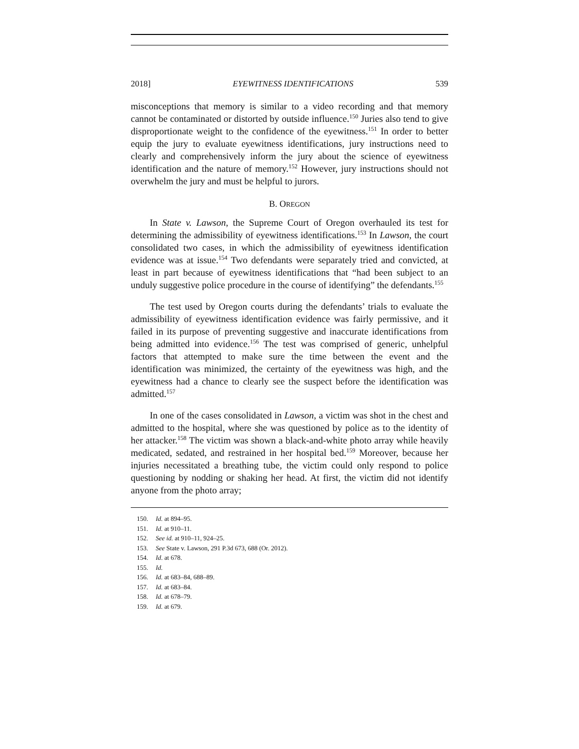2018] EYEWITNESS IDENTIFICATIONS 539
misconceptions that memory is similar to a video recording and that memory cannot be contaminated or distorted by outside influence.<sup>150</sup> Juries also tend to give disproportionate weight to the confidence of the eyewitness.<sup>151</sup> In order to better equip the jury to evaluate eyewitness identifications, jury instructions need to clearly and comprehensively inform the jury about the science of eyewitness identification and the nature of memory.<sup>152</sup> However, jury instructions should not overwhelm the jury and must be helpful to jurors.
B. OREGON
In State v. Lawson, the Supreme Court of Oregon overhauled its test for determining the admissibility of eyewitness identifications.<sup>153</sup> In Lawson, the court consolidated two cases, in which the admissibility of eyewitness identification evidence was at issue.<sup>154</sup> Two defendants were separately tried and convicted, at least in part because of eyewitness identifications that “had been subject to an unduly suggestive police procedure in the course of identifying” the defendants.<sup>155</sup>
The test used by Oregon courts during the defendants’ trials to evaluate the admissibility of eyewitness identification evidence was fairly permissive, and it failed in its purpose of preventing suggestive and inaccurate identifications from being admitted into evidence.<sup>156</sup> The test was comprised of generic, unhelpful factors that attempted to make sure the time between the event and the identification was minimized, the certainty of the eyewitness was high, and the eyewitness had a chance to clearly see the suspect before the identification was admitted.<sup>157</sup>
In one of the cases consolidated in Lawson, a victim was shot in the chest and admitted to the hospital, where she was questioned by police as to the identity of her attacker.<sup>158</sup> The victim was shown a black-and-white photo array while heavily medicated, sedated, and restrained in her hospital bed.<sup>159</sup> Moreover, because her injuries necessitated a breathing tube, the victim could only respond to police questioning by nodding or shaking her head. At first, the victim did not identify anyone from the photo array;
150. Id. at 894–95.
151. Id. at 910–11.
152. See id. at 910–11, 924–25.
153. See State v. Lawson, 291 P.3d 673, 688 (Or. 2012).
154. Id. at 678.
155. Id.
156. Id. at 683–84, 688–89.
157. Id. at 683–84.
158. Id. at 678–79.
159. Id. at 679.